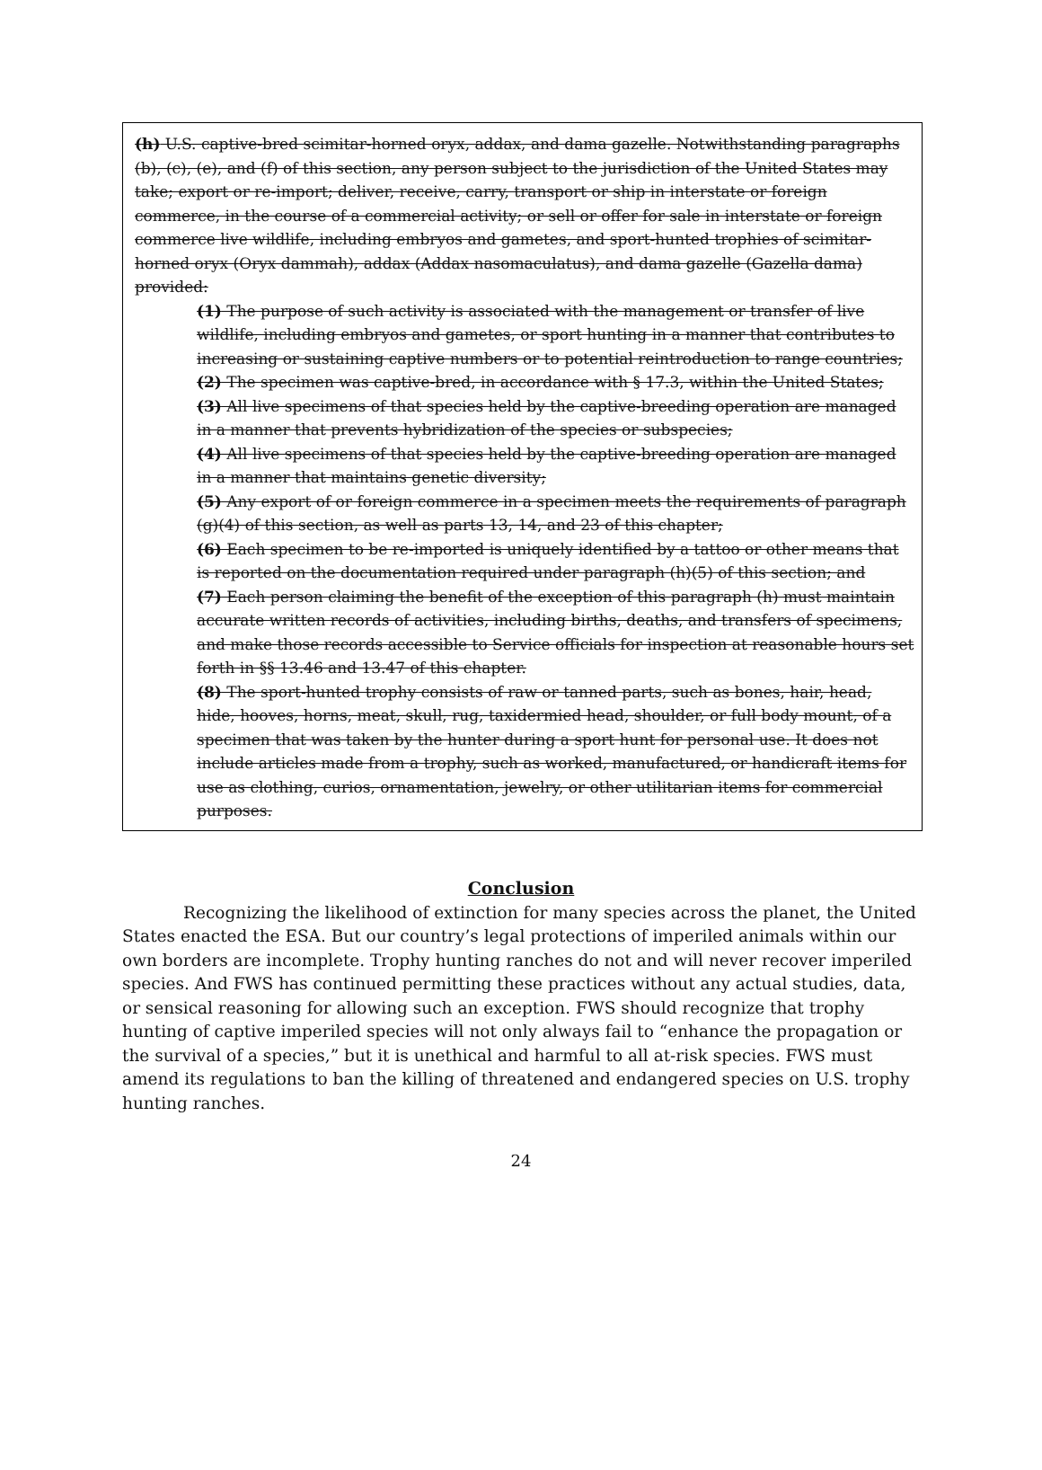(h) U.S. captive-bred scimitar-horned oryx, addax, and dama gazelle. Notwithstanding paragraphs (b), (c), (e), and (f) of this section, any person subject to the jurisdiction of the United States may take; export or re-import; deliver, receive, carry, transport or ship in interstate or foreign commerce, in the course of a commercial activity; or sell or offer for sale in interstate or foreign commerce live wildlife, including embryos and gametes, and sport-hunted trophies of scimitar-horned oryx (Oryx dammah), addax (Addax nasomaculatus), and dama gazelle (Gazella dama) provided:
(1) The purpose of such activity is associated with the management or transfer of live wildlife, including embryos and gametes, or sport hunting in a manner that contributes to increasing or sustaining captive numbers or to potential reintroduction to range countries;
(2) The specimen was captive-bred, in accordance with § 17.3, within the United States;
(3) All live specimens of that species held by the captive-breeding operation are managed in a manner that prevents hybridization of the species or subspecies;
(4) All live specimens of that species held by the captive-breeding operation are managed in a manner that maintains genetic diversity;
(5) Any export of or foreign commerce in a specimen meets the requirements of paragraph (g)(4) of this section, as well as parts 13, 14, and 23 of this chapter;
(6) Each specimen to be re-imported is uniquely identified by a tattoo or other means that is reported on the documentation required under paragraph (h)(5) of this section; and
(7) Each person claiming the benefit of the exception of this paragraph (h) must maintain accurate written records of activities, including births, deaths, and transfers of specimens, and make those records accessible to Service officials for inspection at reasonable hours set forth in §§ 13.46 and 13.47 of this chapter.
(8) The sport-hunted trophy consists of raw or tanned parts, such as bones, hair, head, hide, hooves, horns, meat, skull, rug, taxidermied head, shoulder, or full body mount, of a specimen that was taken by the hunter during a sport hunt for personal use. It does not include articles made from a trophy, such as worked, manufactured, or handicraft items for use as clothing, curios, ornamentation, jewelry, or other utilitarian items for commercial purposes.
Conclusion
Recognizing the likelihood of extinction for many species across the planet, the United States enacted the ESA. But our country’s legal protections of imperiled animals within our own borders are incomplete. Trophy hunting ranches do not and will never recover imperiled species. And FWS has continued permitting these practices without any actual studies, data, or sensical reasoning for allowing such an exception. FWS should recognize that trophy hunting of captive imperiled species will not only always fail to “enhance the propagation or the survival of a species,” but it is unethical and harmful to all at-risk species. FWS must amend its regulations to ban the killing of threatened and endangered species on U.S. trophy hunting ranches.
24